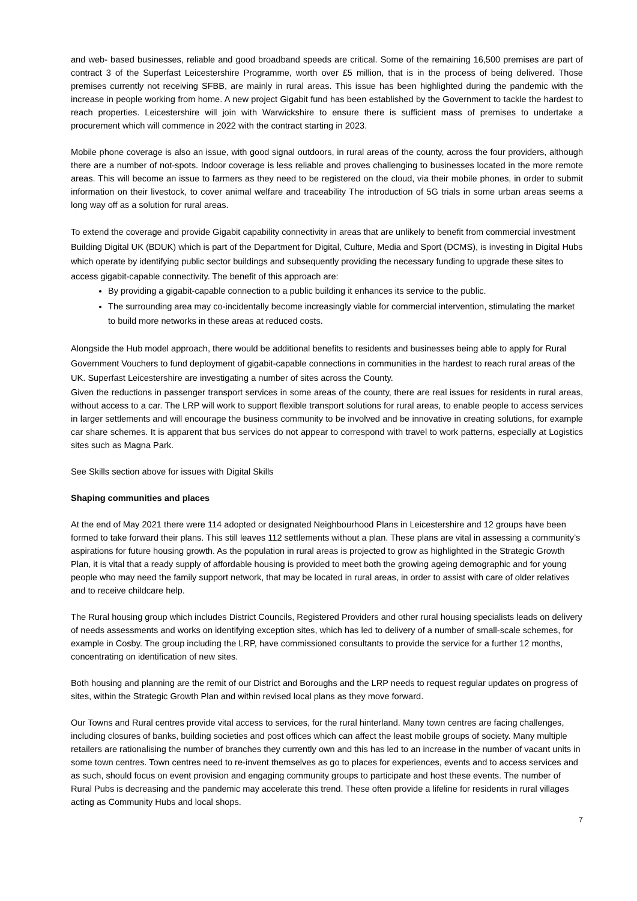and web- based businesses, reliable and good broadband speeds are critical. Some of the remaining 16,500 premises are part of contract 3 of the Superfast Leicestershire Programme, worth over £5 million, that is in the process of being delivered. Those premises currently not receiving SFBB, are mainly in rural areas. This issue has been highlighted during the pandemic with the increase in people working from home. A new project Gigabit fund has been established by the Government to tackle the hardest to reach properties. Leicestershire will join with Warwickshire to ensure there is sufficient mass of premises to undertake a procurement which will commence in 2022 with the contract starting in 2023.
Mobile phone coverage is also an issue, with good signal outdoors, in rural areas of the county, across the four providers, although there are a number of not-spots. Indoor coverage is less reliable and proves challenging to businesses located in the more remote areas. This will become an issue to farmers as they need to be registered on the cloud, via their mobile phones, in order to submit information on their livestock, to cover animal welfare and traceability The introduction of 5G trials in some urban areas seems a long way off as a solution for rural areas.
To extend the coverage and provide Gigabit capability connectivity in areas that are unlikely to benefit from commercial investment Building Digital UK (BDUK) which is part of the Department for Digital, Culture, Media and Sport (DCMS), is investing in Digital Hubs which operate by identifying public sector buildings and subsequently providing the necessary funding to upgrade these sites to access gigabit-capable connectivity. The benefit of this approach are:
By providing a gigabit-capable connection to a public building it enhances its service to the public.
The surrounding area may co-incidentally become increasingly viable for commercial intervention, stimulating the market to build more networks in these areas at reduced costs.
Alongside the Hub model approach, there would be additional benefits to residents and businesses being able to apply for Rural Government Vouchers to fund deployment of gigabit-capable connections in communities in the hardest to reach rural areas of the UK. Superfast Leicestershire are investigating a number of sites across the County.
Given the reductions in passenger transport services in some areas of the county, there are real issues for residents in rural areas, without access to a car. The LRP will work to support flexible transport solutions for rural areas, to enable people to access services in larger settlements and will encourage the business community to be involved and be innovative in creating solutions, for example car share schemes. It is apparent that bus services do not appear to correspond with travel to work patterns, especially at Logistics sites such as Magna Park.
See Skills section above for issues with Digital Skills
Shaping communities and places
At the end of May 2021 there were 114 adopted or designated Neighbourhood Plans in Leicestershire and 12 groups have been formed to take forward their plans. This still leaves 112 settlements without a plan. These plans are vital in assessing a community’s aspirations for future housing growth. As the population in rural areas is projected to grow as highlighted in the Strategic Growth Plan, it is vital that a ready supply of affordable housing is provided to meet both the growing ageing demographic and for young people who may need the family support network, that may be located in rural areas, in order to assist with care of older relatives and to receive childcare help.
The Rural housing group which includes District Councils, Registered Providers and other rural housing specialists leads on delivery of needs assessments and works on identifying exception sites, which has led to delivery of a number of small-scale schemes, for example in Cosby. The group including the LRP, have commissioned consultants to provide the service for a further 12 months, concentrating on identification of new sites.
Both housing and planning are the remit of our District and Boroughs and the LRP needs to request regular updates on progress of sites, within the Strategic Growth Plan and within revised local plans as they move forward.
Our Towns and Rural centres provide vital access to services, for the rural hinterland. Many town centres are facing challenges, including closures of banks, building societies and post offices which can affect the least mobile groups of society. Many multiple retailers are rationalising the number of branches they currently own and this has led to an increase in the number of vacant units in some town centres. Town centres need to re-invent themselves as go to places for experiences, events and to access services and as such, should focus on event provision and engaging community groups to participate and host these events. The number of Rural Pubs is decreasing and the pandemic may accelerate this trend. These often provide a lifeline for residents in rural villages acting as Community Hubs and local shops.
7